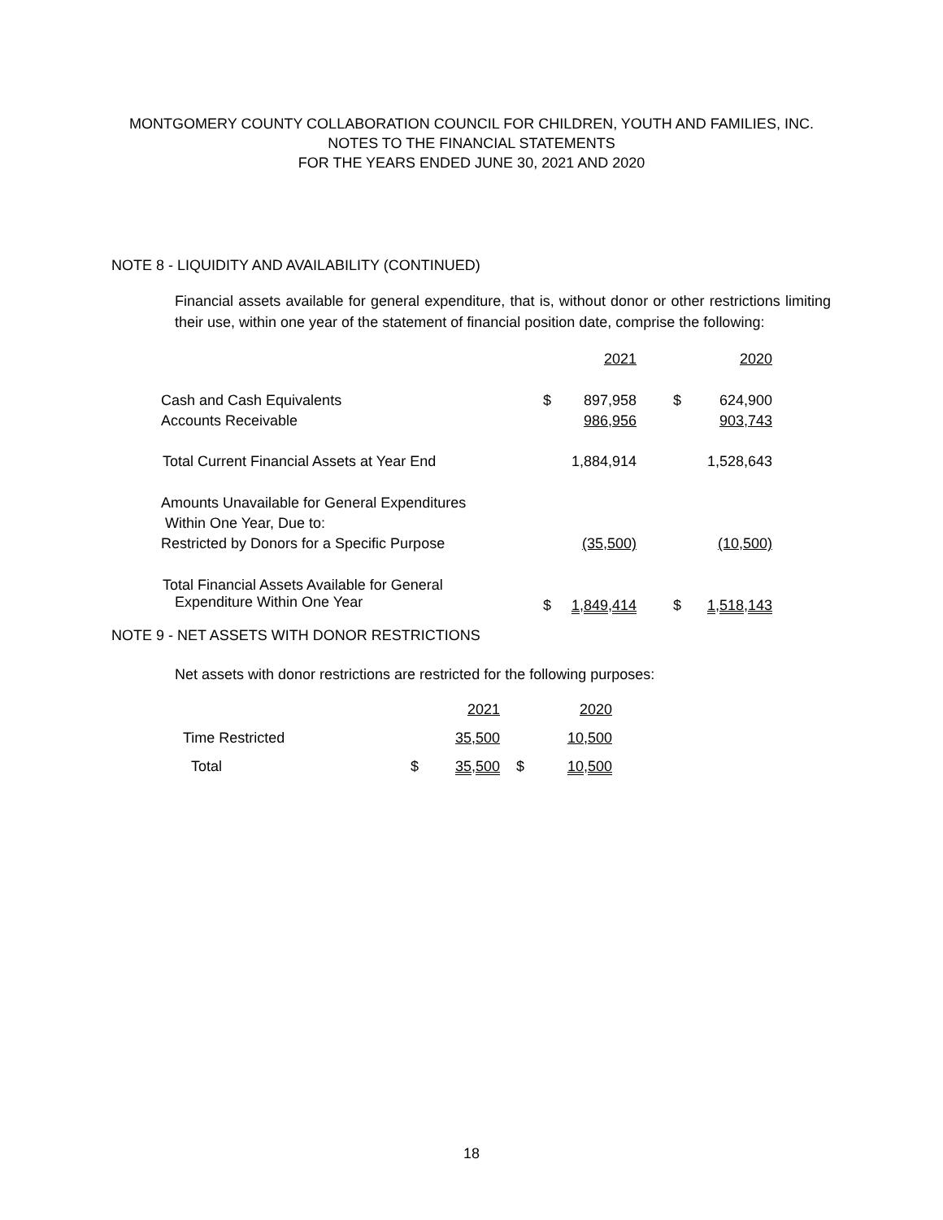MONTGOMERY COUNTY COLLABORATION COUNCIL FOR CHILDREN, YOUTH AND FAMILIES, INC.
NOTES TO THE FINANCIAL STATEMENTS
FOR THE YEARS ENDED JUNE 30, 2021 AND 2020
NOTE 8 - LIQUIDITY AND AVAILABILITY (CONTINUED)
Financial assets available for general expenditure, that is, without donor or other restrictions limiting their use, within one year of the statement of financial position date, comprise the following:
| | | 2021 | | 2020 |
| Cash and Cash Equivalents | $ | 897,958 | $ | 624,900 |
| Accounts Receivable | | 986,956 | | 903,743 |
| Total Current Financial Assets at Year End | | 1,884,914 | | 1,528,643 |
| Amounts Unavailable for General Expenditures | | | | |
| Within One Year, Due to: | | | | |
| Restricted by Donors for a Specific Purpose | | (35,500) | | (10,500) |
| Total Financial Assets Available for General Expenditure Within One Year | $ | 1,849,414 | $ | 1,518,143 |
NOTE 9 - NET ASSETS WITH DONOR RESTRICTIONS
Net assets with donor restrictions are restricted for the following purposes:
| | | 2021 | | 2020 |
| Time Restricted | | 35,500 | | 10,500 |
| Total | $ | 35,500 | $ | 10,500 |
18